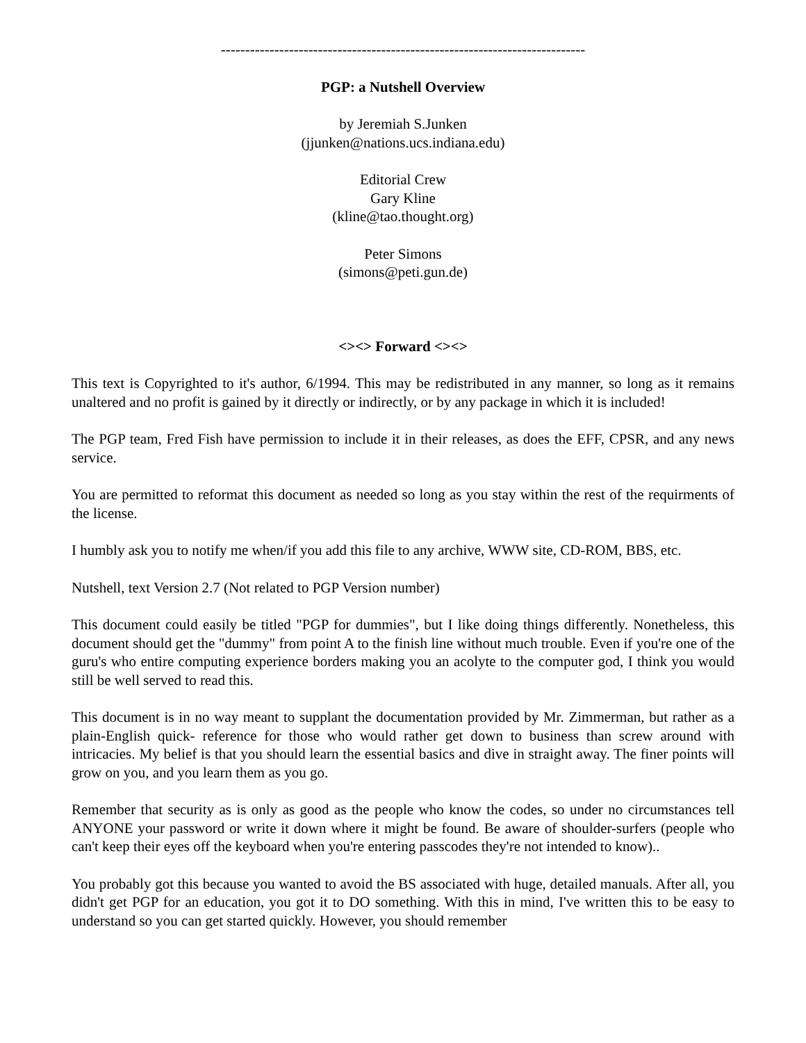---------------------------------------------------------------------------
PGP: a Nutshell Overview
by Jeremiah S.Junken
(jjunken@nations.ucs.indiana.edu)
Editorial Crew
Gary Kline
(kline@tao.thought.org)
Peter Simons
(simons@peti.gun.de)
<><> Forward <><>
This text is Copyrighted to it's author, 6/1994. This may be redistributed in any manner, so long as it remains unaltered and no profit is gained by it directly or indirectly, or by any package in which it is included!
The PGP team, Fred Fish have permission to include it in their releases, as does the EFF, CPSR, and any news service.
You are permitted to reformat this document as needed so long as you stay within the rest of the requirments of the license.
I humbly ask you to notify me when/if you add this file to any archive, WWW site, CD-ROM, BBS, etc.
Nutshell, text Version 2.7 (Not related to PGP Version number)
This document could easily be titled "PGP for dummies", but I like doing things differently. Nonetheless, this document should get the "dummy" from point A to the finish line without much trouble. Even if you're one of the guru's who entire computing experience borders making you an acolyte to the computer god, I think you would still be well served to read this.
This document is in no way meant to supplant the documentation provided by Mr. Zimmerman, but rather as a plain-English quick- reference for those who would rather get down to business than screw around with intricacies. My belief is that you should learn the essential basics and dive in straight away. The finer points will grow on you, and you learn them as you go.
Remember that security as is only as good as the people who know the codes, so under no circumstances tell ANYONE your password or write it down where it might be found. Be aware of shoulder-surfers (people who can't keep their eyes off the keyboard when you're entering passcodes they're not intended to know)..
You probably got this because you wanted to avoid the BS associated with huge, detailed manuals. After all, you didn't get PGP for an education, you got it to DO something. With this in mind, I've written this to be easy to understand so you can get started quickly. However, you should remember